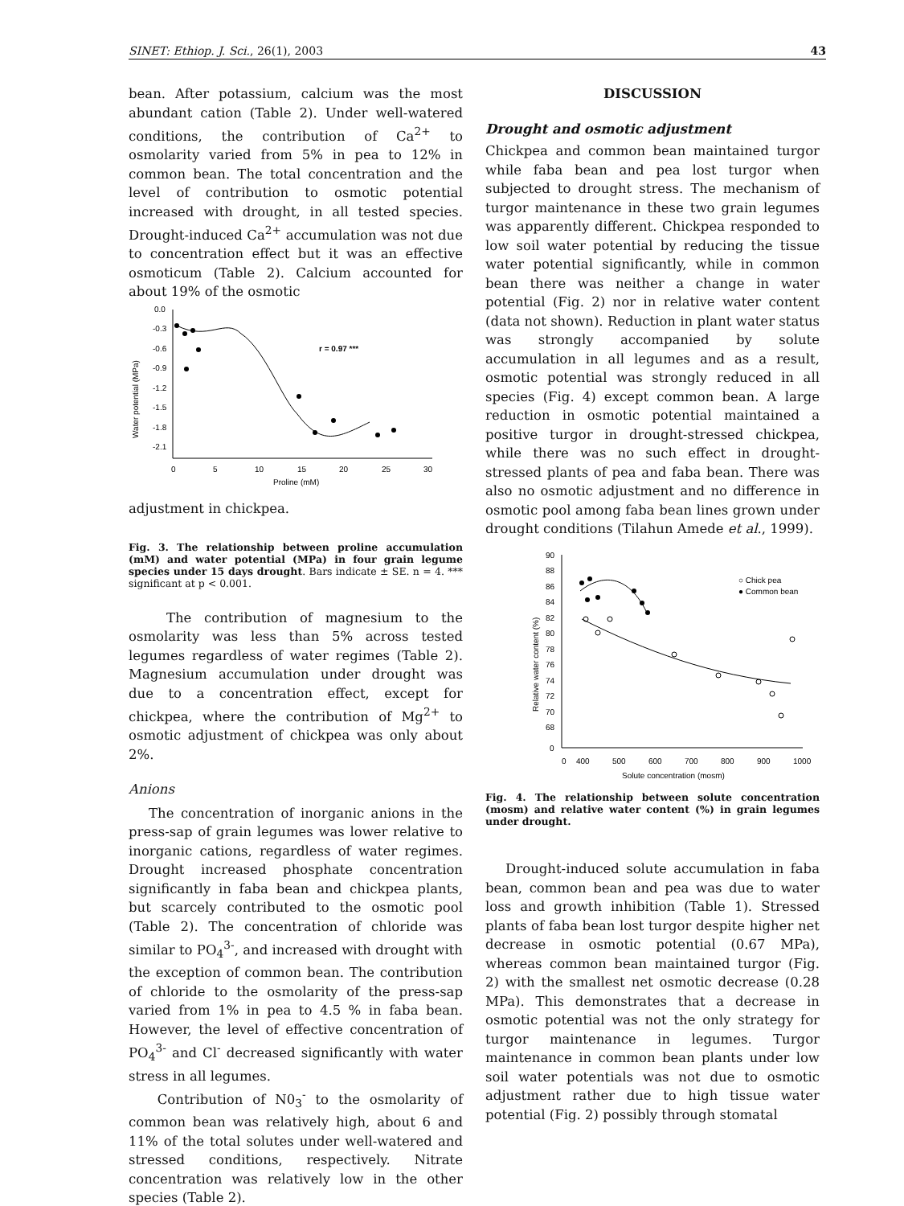SINET: Ethiop. J. Sci., 26(1), 2003 43
bean. After potassium, calcium was the most abundant cation (Table 2). Under well-watered conditions, the contribution of Ca<sup>2+</sup> to osmolarity varied from 5% in pea to 12% in common bean. The total concentration and the level of contribution to osmotic potential increased with drought, in all tested species. Drought-induced Ca<sup>2+</sup> accumulation was not due to concentration effect but it was an effective osmoticum (Table 2). Calcium accounted for about 19% of the osmotic
0.0
-0.3
-0.6
-0.9
-1.2
-1.5
-1.8
-2.1
0
5
10
15
20
25
30
Proline (mM)
Water potential (MPa)
r = 0.97 ***
adjustment in chickpea.
Fig. 3. The relationship between proline accumulation (mM) and water potential (MPa) in four grain legume species under 15 days drought. Bars indicate ± SE. n = 4. *** significant at p < 0.001.
The contribution of magnesium to the osmolarity was less than 5% across tested legumes regardless of water regimes (Table 2). Magnesium accumulation under drought was due to a concentration effect, except for chickpea, where the contribution of Mg<sup>2+</sup> to osmotic adjustment of chickpea was only about 2%.
Anions
The concentration of inorganic anions in the press-sap of grain legumes was lower relative to inorganic cations, regardless of water regimes. Drought increased phosphate concentration significantly in faba bean and chickpea plants, but scarcely contributed to the osmotic pool (Table 2). The concentration of chloride was similar to PO<sub>4</sub><sup>3-</sup>, and increased with drought with the exception of common bean. The contribution of chloride to the osmolarity of the press-sap varied from 1% in pea to 4.5 % in faba bean. However, the level of effective concentration of PO<sub>4</sub><sup>3-</sup> and Cl<sup>-</sup> decreased significantly with water stress in all legumes.
Contribution of N0<sub>3</sub><sup>-</sup> to the osmolarity of common bean was relatively high, about 6 and 11% of the total solutes under well-watered and stressed conditions, respectively. Nitrate concentration was relatively low in the other species (Table 2).
DISCUSSION
Drought and osmotic adjustment
Chickpea and common bean maintained turgor while faba bean and pea lost turgor when subjected to drought stress. The mechanism of turgor maintenance in these two grain legumes was apparently different. Chickpea responded to low soil water potential by reducing the tissue water potential significantly, while in common bean there was neither a change in water potential (Fig. 2) nor in relative water content (data not shown). Reduction in plant water status was strongly accompanied by solute accumulation in all legumes and as a result, osmotic potential was strongly reduced in all species (Fig. 4) except common bean. A large reduction in osmotic potential maintained a positive turgor in drought-stressed chickpea, while there was no such effect in drought-stressed plants of pea and faba bean. There was also no osmotic adjustment and no difference in osmotic pool among faba bean lines grown under drought conditions (Tilahun Amede et al., 1999).
90
88
86
84
82
80
78
76
74
72
70
68
0
0
400
500
600
700
800
900
1000
Solute concentration (mosm)
Relative water content (%)
○ Chick pea
● Common bean
Fig. 4. The relationship between solute concentration (mosm) and relative water content (%) in grain legumes under drought.
Drought-induced solute accumulation in faba bean, common bean and pea was due to water loss and growth inhibition (Table 1). Stressed plants of faba bean lost turgor despite higher net decrease in osmotic potential (0.67 MPa), whereas common bean maintained turgor (Fig. 2) with the smallest net osmotic decrease (0.28 MPa). This demonstrates that a decrease in osmotic potential was not the only strategy for turgor maintenance in legumes. Turgor maintenance in common bean plants under low soil water potentials was not due to osmotic adjustment rather due to high tissue water potential (Fig. 2) possibly through stomatal